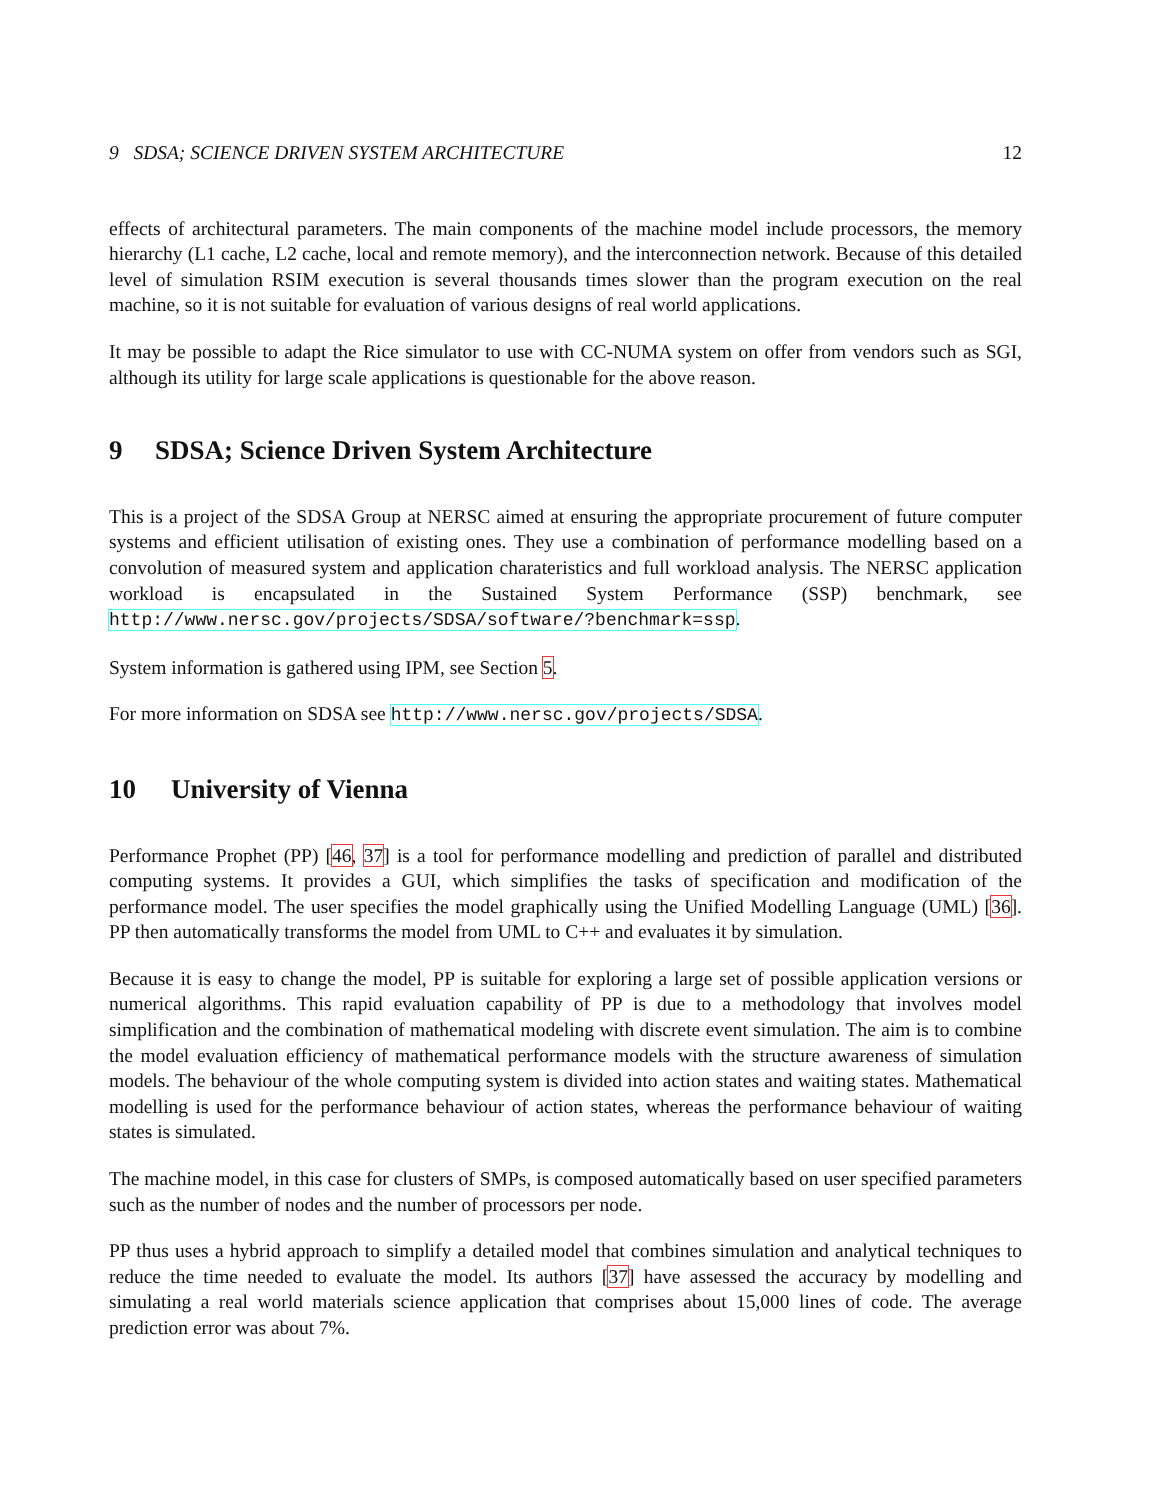9 SDSA; SCIENCE DRIVEN SYSTEM ARCHITECTURE 12
effects of architectural parameters. The main components of the machine model include processors, the memory hierarchy (L1 cache, L2 cache, local and remote memory), and the interconnection network. Because of this detailed level of simulation RSIM execution is several thousands times slower than the program execution on the real machine, so it is not suitable for evaluation of various designs of real world applications.
It may be possible to adapt the Rice simulator to use with CC-NUMA system on offer from vendors such as SGI, although its utility for large scale applications is questionable for the above reason.
9 SDSA; Science Driven System Architecture
This is a project of the SDSA Group at NERSC aimed at ensuring the appropriate procurement of future computer systems and efficient utilisation of existing ones. They use a combination of performance modelling based on a convolution of measured system and application charateristics and full workload analysis. The NERSC application workload is encapsulated in the Sustained System Performance (SSP) benchmark, see http://www.nersc.gov/projects/SDSA/software/?benchmark=ssp.
System information is gathered using IPM, see Section 5.
For more information on SDSA see http://www.nersc.gov/projects/SDSA.
10 University of Vienna
Performance Prophet (PP) [46, 37] is a tool for performance modelling and prediction of parallel and distributed computing systems. It provides a GUI, which simplifies the tasks of specification and modification of the performance model. The user specifies the model graphically using the Unified Modelling Language (UML) [36]. PP then automatically transforms the model from UML to C++ and evaluates it by simulation.
Because it is easy to change the model, PP is suitable for exploring a large set of possible application versions or numerical algorithms. This rapid evaluation capability of PP is due to a methodology that involves model simplification and the combination of mathematical modeling with discrete event simulation. The aim is to combine the model evaluation efficiency of mathematical performance models with the structure awareness of simulation models. The behaviour of the whole computing system is divided into action states and waiting states. Mathematical modelling is used for the performance behaviour of action states, whereas the performance behaviour of waiting states is simulated.
The machine model, in this case for clusters of SMPs, is composed automatically based on user specified parameters such as the number of nodes and the number of processors per node.
PP thus uses a hybrid approach to simplify a detailed model that combines simulation and analytical techniques to reduce the time needed to evaluate the model. Its authors [37] have assessed the accuracy by modelling and simulating a real world materials science application that comprises about 15,000 lines of code. The average prediction error was about 7%.